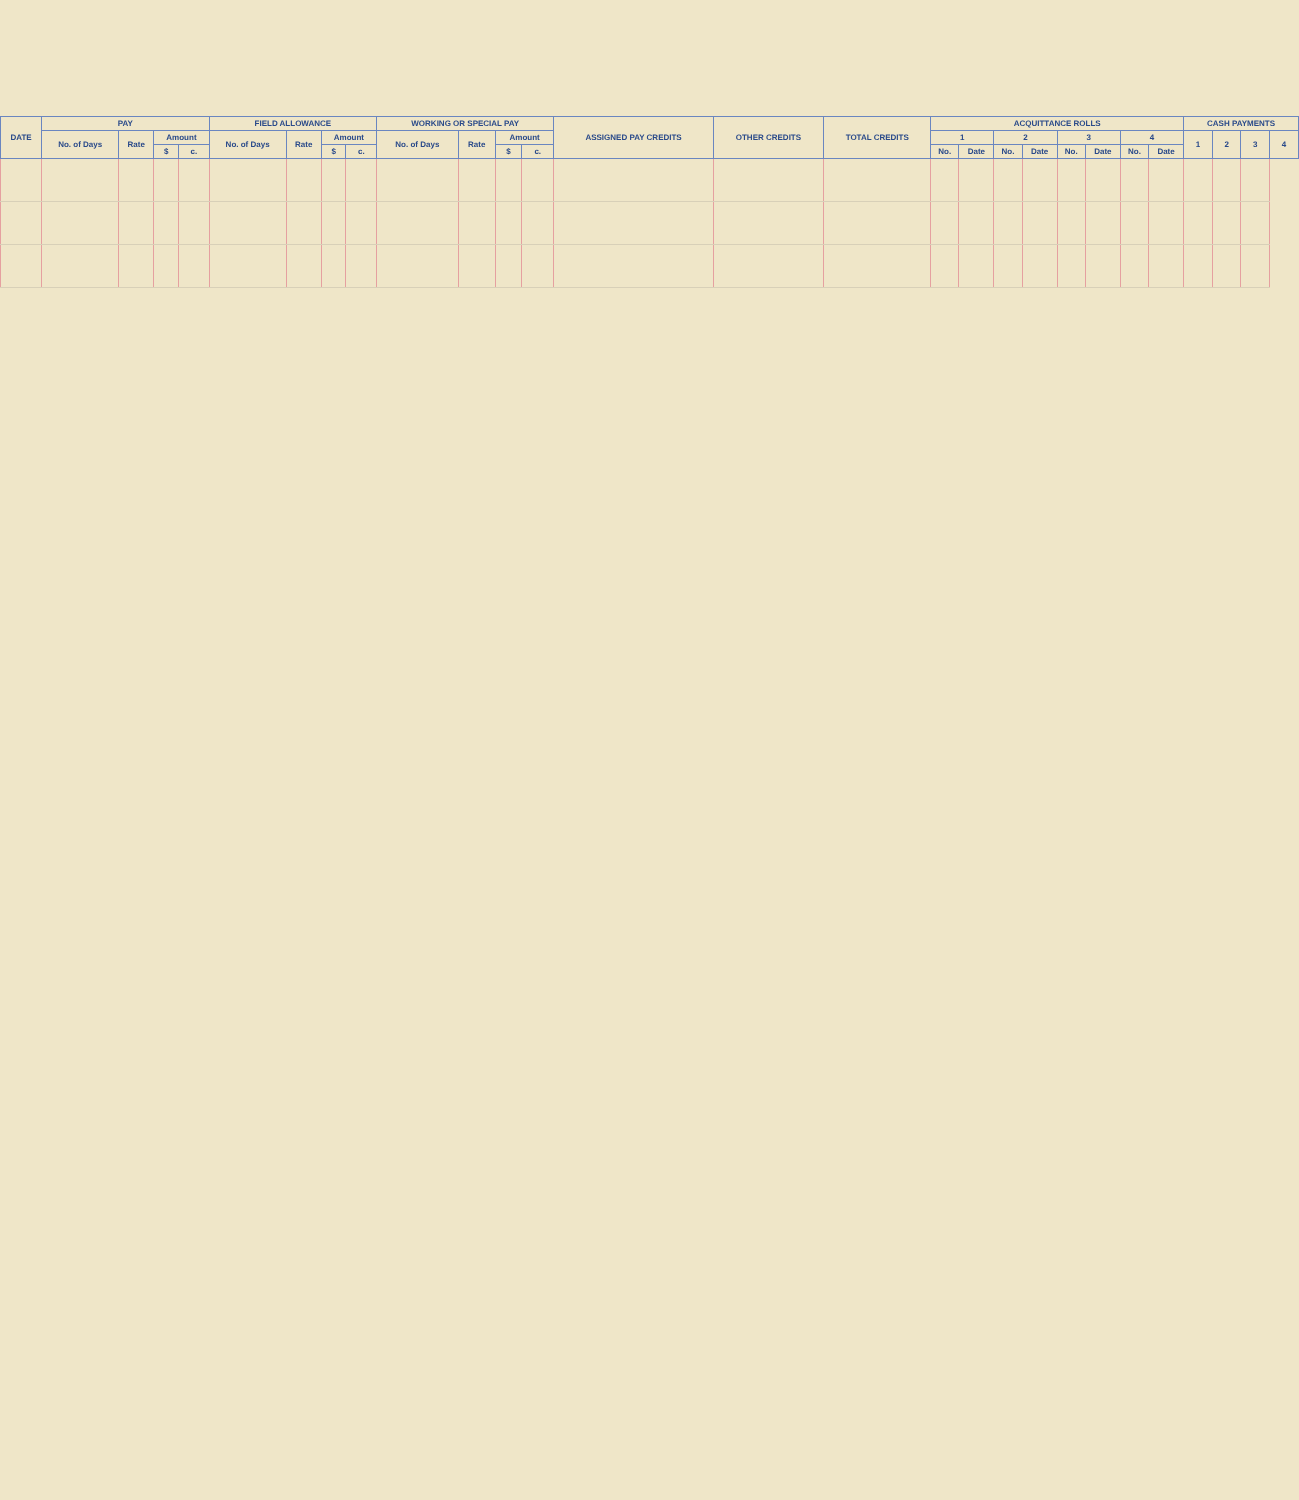| DATE | PAY | | | | FIELD ALLOWANCE | | | | WORKING OR SPECIAL PAY | | | | ASSIGNED PAY CREDITS | OTHER CREDITS | TOTAL CREDITS | ACQUITTANCE ROLLS | | | | | | | | CASH PAYMENTS | | | |
| --- | --- | --- | --- | --- | --- | --- | --- | --- | --- | --- | --- | --- | --- | --- | --- | --- | --- | --- | --- | --- | --- | --- | --- | --- | --- | --- | --- |
| | No. of Days | Rate | Amount | | No. of Days | Rate | Amount | | No. of Days | Rate | Amount | | | | | 1 | | 2 | | 3 | | 4 | | 1 | 2 | 3 | 4 |
| | | | $ | c. | | | $ | c. | | | $ | c. | | | | No. | Date | No. | Date | No. | Date | No. | Date | | | | |